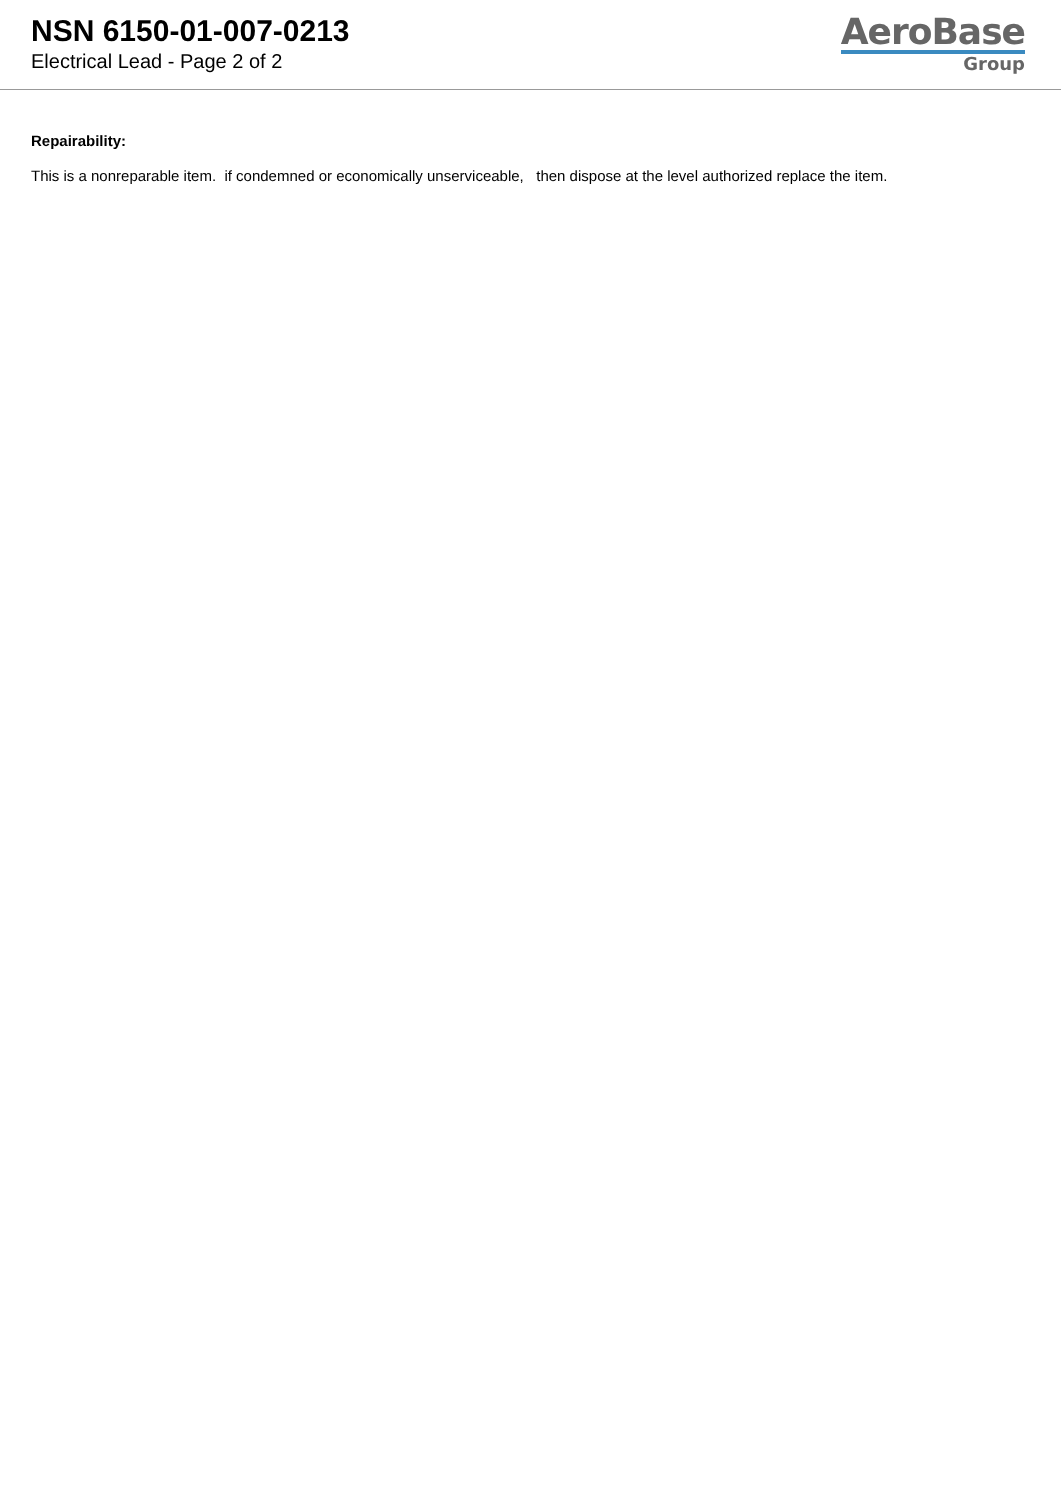NSN 6150-01-007-0213
Electrical Lead - Page 2 of 2
AeroBase
Group
Repairability:
This is a nonreparable item. if condemned or economically unserviceable, then dispose at the level authorized replace the item.